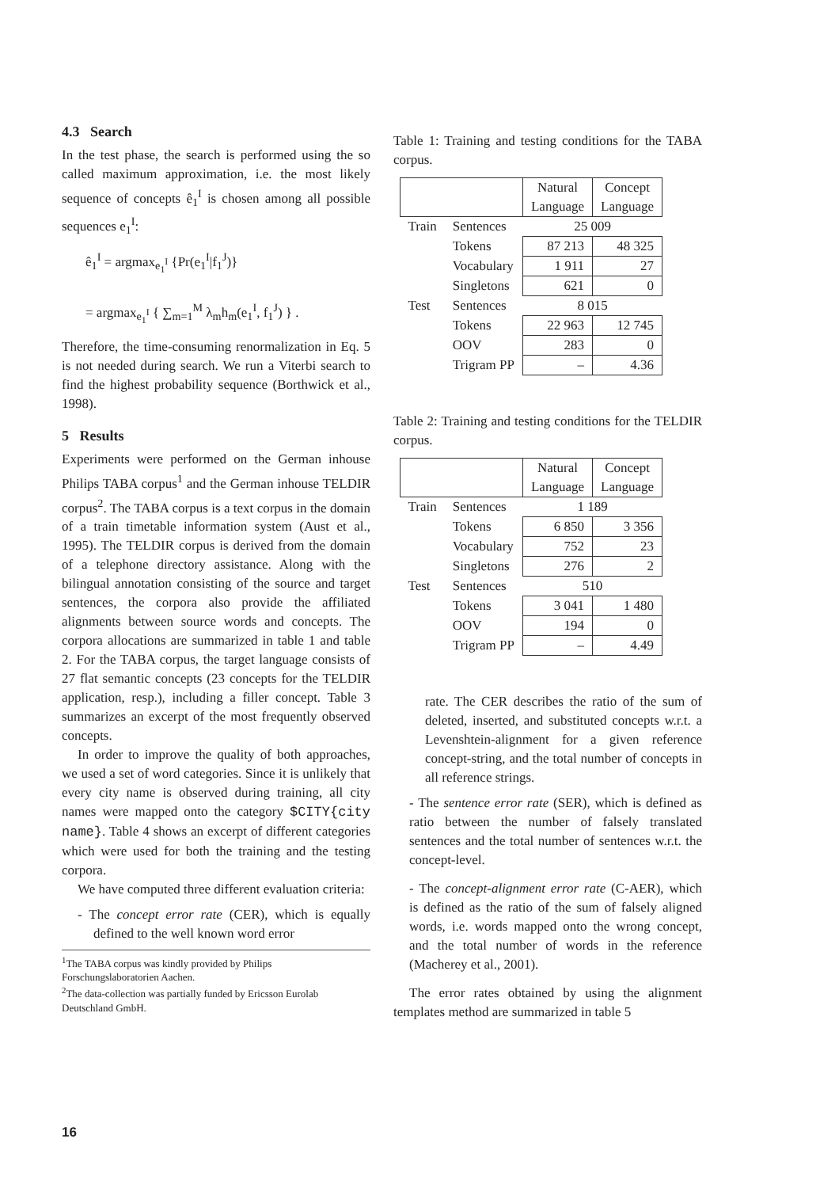4.3 Search
In the test phase, the search is performed using the so called maximum approximation, i.e. the most likely sequence of concepts ê<sub>1</sub><sup>I</sup> is chosen among all possible sequences e<sub>1</sub><sup>I</sup>:
ê<sub>1</sub><sup>I</sup> = argmax<sub>e<sub>1</sub><sup>I</sup></sub> {Pr(e<sub>1</sub><sup>I</sup>|f<sub>1</sub><sup>J</sup>)}
= argmax<sub>e<sub>1</sub><sup>I</sup></sub> { ∑<sub>m=1</sub><sup>M</sup> λ<sub>m</sub>h<sub>m</sub>(e<sub>1</sub><sup>I</sup>, f<sub>1</sub><sup>J</sup>) } .
Therefore, the time-consuming renormalization in Eq. 5 is not needed during search. We run a Viterbi search to find the highest probability sequence (Borthwick et al., 1998).
5 Results
Experiments were performed on the German inhouse Philips TABA corpus<sup>1</sup> and the German inhouse TELDIR corpus<sup>2</sup>. The TABA corpus is a text corpus in the domain of a train timetable information system (Aust et al., 1995). The TELDIR corpus is derived from the domain of a telephone directory assistance. Along with the bilingual annotation consisting of the source and target sentences, the corpora also provide the affiliated alignments between source words and concepts. The corpora allocations are summarized in table 1 and table 2. For the TABA corpus, the target language consists of 27 flat semantic concepts (23 concepts for the TELDIR application, resp.), including a filler concept. Table 3 summarizes an excerpt of the most frequently observed concepts.
In order to improve the quality of both approaches, we used a set of word categories. Since it is unlikely that every city name is observed during training, all city names were mapped onto the category $CITY{city name}. Table 4 shows an excerpt of different categories which were used for both the training and the testing corpora.
We have computed three different evaluation criteria:
- The concept error rate (CER), which is equally defined to the well known word error
<sup>1</sup> The TABA corpus was kindly provided by Philips Forschungslaboratorien Aachen.
<sup>2</sup> The data-collection was partially funded by Ericsson Eurolab Deutschland GmbH.
Table 1: Training and testing conditions for the TABA corpus.
| | | Natural Language | Concept Language |
| Train | Sentences | 25 009 | |
| | Tokens | 87 213 | 48 325 |
| | Vocabulary | 1 911 | 27 |
| | Singletons | 621 | 0 |
| Test | Sentences | 8 015 | |
| | Tokens | 22 963 | 12 745 |
| | OOV | 283 | 0 |
| | Trigram PP | – | 4.36 |
Table 2: Training and testing conditions for the TELDIR corpus.
| | | Natural Language | Concept Language |
| Train | Sentences | 1 189 | |
| | Tokens | 6 850 | 3 356 |
| | Vocabulary | 752 | 23 |
| | Singletons | 276 | 2 |
| Test | Sentences | 510 | |
| | Tokens | 3 041 | 1 480 |
| | OOV | 194 | 0 |
| | Trigram PP | – | 4.49 |
rate. The CER describes the ratio of the sum of deleted, inserted, and substituted concepts w.r.t. a Levenshtein-alignment for a given reference concept-string, and the total number of concepts in all reference strings.
- The sentence error rate (SER), which is defined as ratio between the number of falsely translated sentences and the total number of sentences w.r.t. the concept-level.
- The concept-alignment error rate (C-AER), which is defined as the ratio of the sum of falsely aligned words, i.e. words mapped onto the wrong concept, and the total number of words in the reference (Macherey et al., 2001).
The error rates obtained by using the alignment templates method are summarized in table 5
16